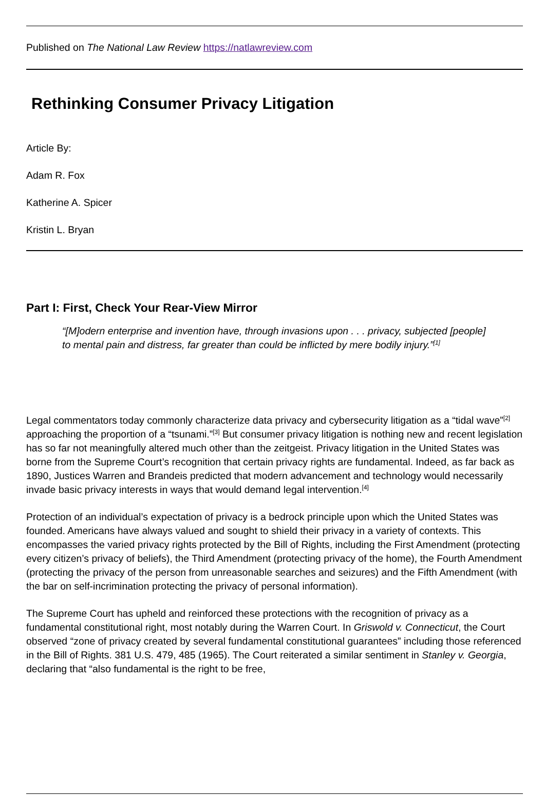Published on The National Law Review https://natlawreview.com
Rethinking Consumer Privacy Litigation
Article By:
Adam R. Fox
Katherine A. Spicer
Kristin L. Bryan
Part I: First, Check Your Rear-View Mirror
“[M]odern enterprise and invention have, through invasions upon . . . privacy, subjected [people] to mental pain and distress, far greater than could be inflicted by mere bodily injury.”<sup>[1]</sup>
Legal commentators today commonly characterize data privacy and cybersecurity litigation as a “tidal wave”<sup>[2]</sup> approaching the proportion of a “tsunami.”<sup>[3]</sup> But consumer privacy litigation is nothing new and recent legislation has so far not meaningfully altered much other than the zeitgeist. Privacy litigation in the United States was borne from the Supreme Court’s recognition that certain privacy rights are fundamental. Indeed, as far back as 1890, Justices Warren and Brandeis predicted that modern advancement and technology would necessarily invade basic privacy interests in ways that would demand legal intervention.<sup>[4]</sup>
Protection of an individual’s expectation of privacy is a bedrock principle upon which the United States was founded. Americans have always valued and sought to shield their privacy in a variety of contexts. This encompasses the varied privacy rights protected by the Bill of Rights, including the First Amendment (protecting every citizen’s privacy of beliefs), the Third Amendment (protecting privacy of the home), the Fourth Amendment (protecting the privacy of the person from unreasonable searches and seizures) and the Fifth Amendment (with the bar on self-incrimination protecting the privacy of personal information).
The Supreme Court has upheld and reinforced these protections with the recognition of privacy as a fundamental constitutional right, most notably during the Warren Court. In Griswold v. Connecticut, the Court observed “zone of privacy created by several fundamental constitutional guarantees” including those referenced in the Bill of Rights. 381 U.S. 479, 485 (1965). The Court reiterated a similar sentiment in Stanley v. Georgia, declaring that “also fundamental is the right to be free,